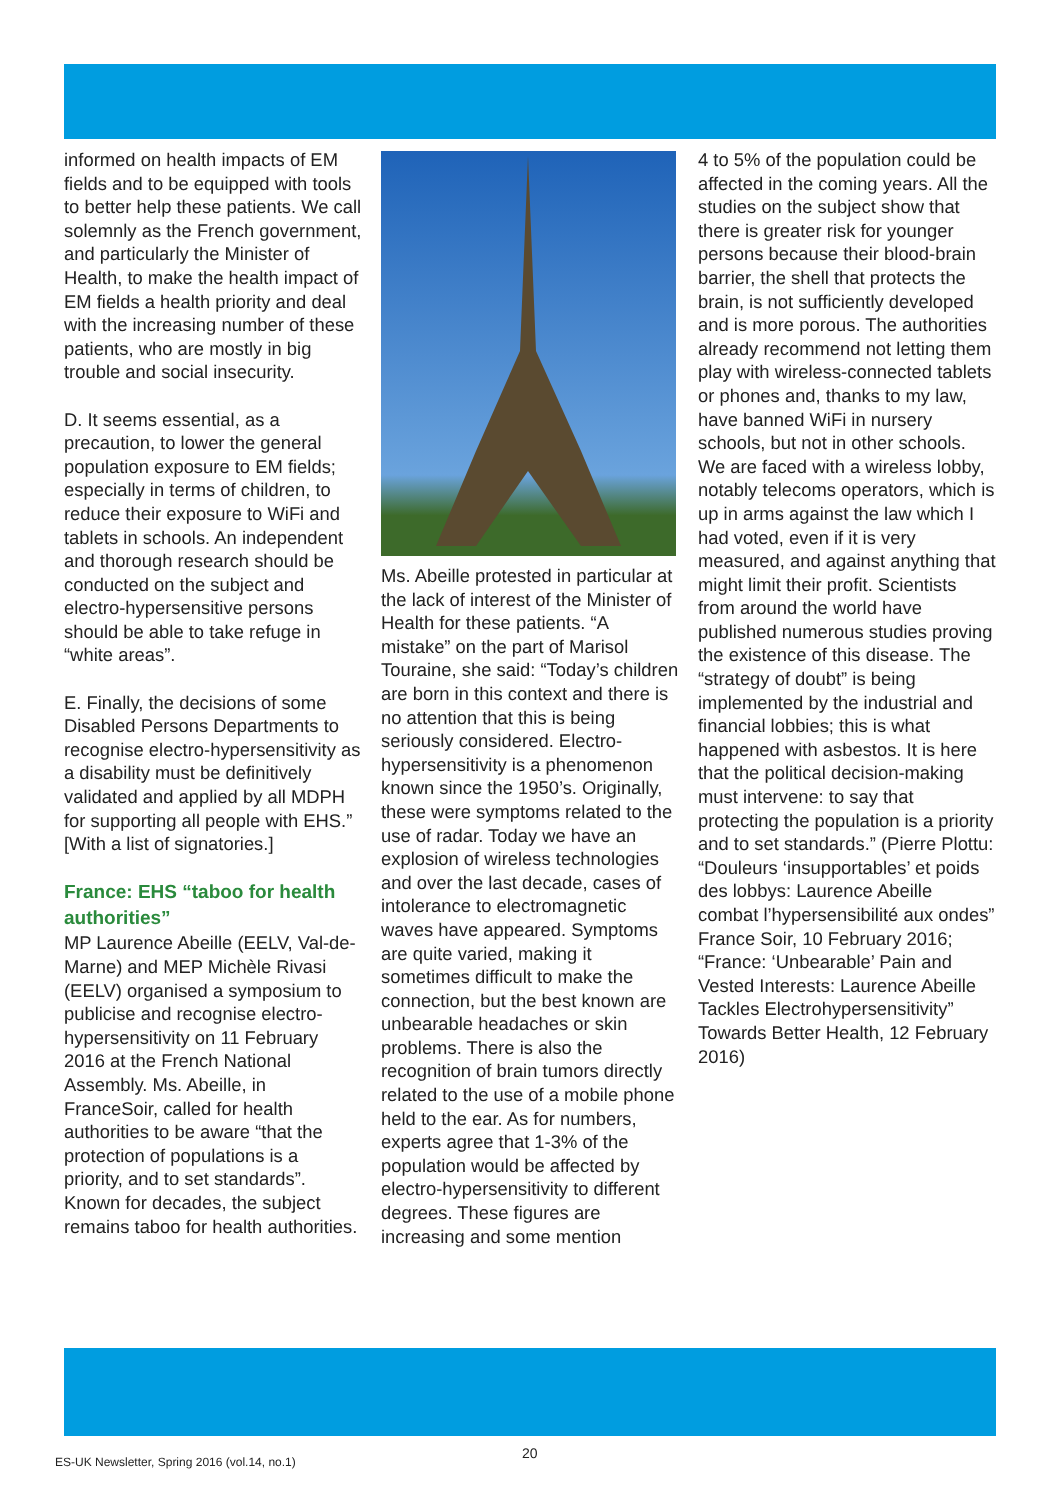informed on health impacts of EM fields and to be equipped with tools to better help these patients. We call solemnly as the French government, and particularly the Minister of Health, to make the health impact of EM fields a health priority and deal with the increasing number of these patients, who are mostly in big trouble and social insecurity.
D. It seems essential, as a precaution, to lower the general population exposure to EM fields; especially in terms of children, to reduce their exposure to WiFi and tablets in schools. An independent and thorough research should be conducted on the subject and electro-hypersensitive persons should be able to take refuge in “white areas”.
E. Finally, the decisions of some Disabled Persons Departments to recognise electro-hypersensitivity as a disability must be definitively validated and applied by all MDPH for supporting all people with EHS.” [With a list of signatories.]
France: EHS “taboo for health authorities”
MP Laurence Abeille (EELV, Val-de-Marne) and MEP Michèle Rivasi (EELV) organised a symposium to publicise and recognise electro-hypersensitivity on 11 February 2016 at the French National Assembly. Ms. Abeille, in FranceSoir, called for health authorities to be aware “that the protection of populations is a priority, and to set standards”. Known for decades, the subject remains taboo for health authorities.
Ms. Abeille protested in particular at the lack of interest of the Minister of Health for these patients. “A mistake” on the part of Marisol Touraine, she said: “Today’s children are born in this context and there is no attention that this is being seriously considered. Electro-hypersensitivity is a phenomenon known since the 1950’s. Originally, these were symptoms related to the use of radar. Today we have an explosion of wireless technologies and over the last decade, cases of intolerance to electromagnetic waves have appeared. Symptoms are quite varied, making it sometimes difficult to make the connection, but the best known are unbearable headaches or skin problems. There is also the recognition of brain tumors directly related to the use of a mobile phone held to the ear. As for numbers, experts agree that 1-3% of the population would be affected by electro-hypersensitivity to different degrees. These figures are increasing and some mention
4 to 5% of the population could be affected in the coming years. All the studies on the subject show that there is greater risk for younger persons because their blood-brain barrier, the shell that protects the brain, is not sufficiently developed and is more porous. The authorities already recommend not letting them play with wireless-connected tablets or phones and, thanks to my law, have banned WiFi in nursery schools, but not in other schools. We are faced with a wireless lobby, notably telecoms operators, which is up in arms against the law which I had voted, even if it is very measured, and against anything that might limit their profit. Scientists from around the world have published numerous studies proving the existence of this disease. The “strategy of doubt” is being implemented by the industrial and financial lobbies; this is what happened with asbestos. It is here that the political decision-making must intervene: to say that protecting the population is a priority and to set standards.” (Pierre Plottu: “Douleurs ‘insupportables’ et poids des lobbys: Laurence Abeille combat l’hypersensibilité aux ondes” France Soir, 10 February 2016; “France: ‘Unbearable’ Pain and Vested Interests: Laurence Abeille Tackles Electrohypersensitivity” Towards Better Health, 12 February 2016)
ES-UK Newsletter, Spring 2016 (vol.14, no.1)
20